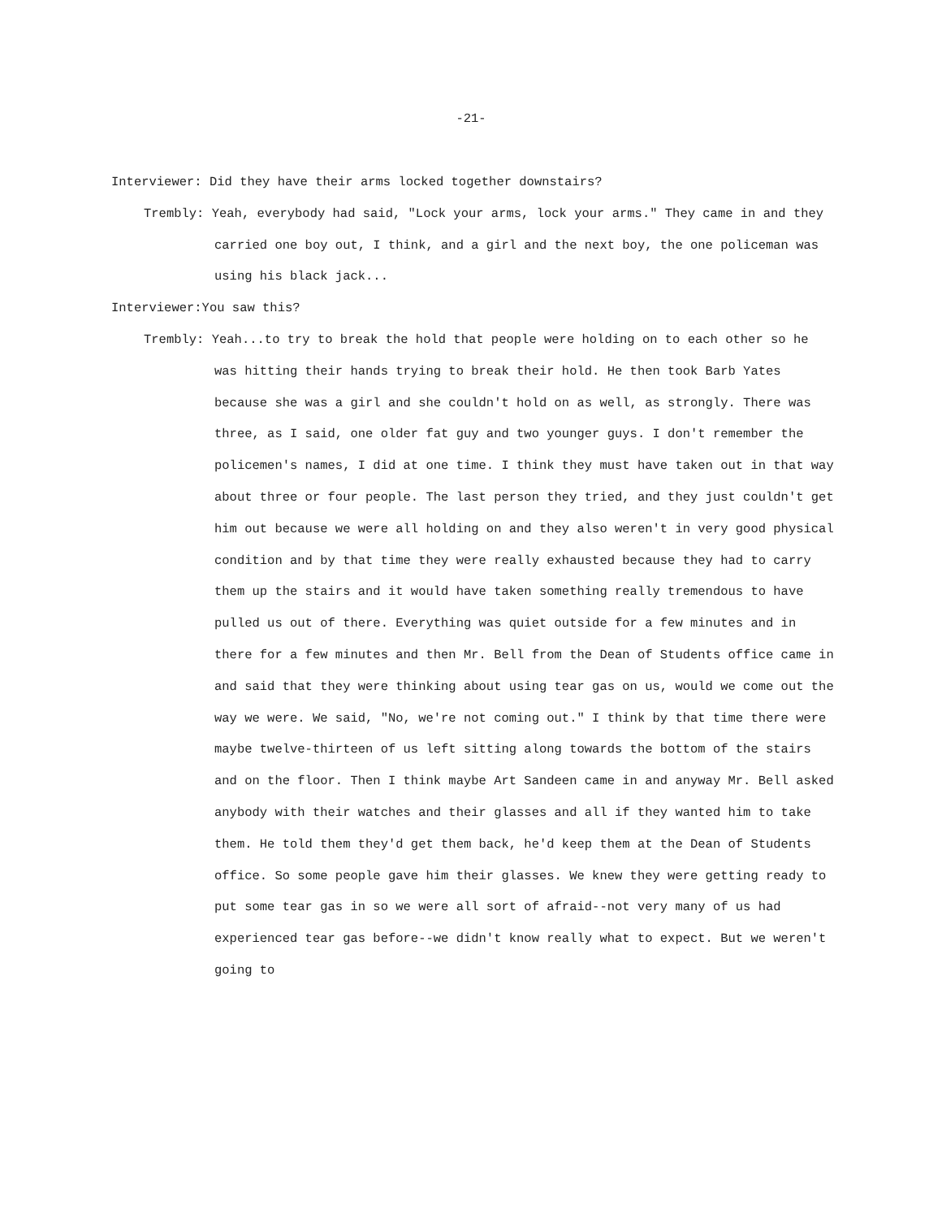-21-
Interviewer: Did they have their arms locked together downstairs?
Trembly: Yeah, everybody had said, "Lock your arms, lock your arms." They came in and they carried one boy out, I think, and a girl and the next boy, the one policeman was using his black jack...
Interviewer:You saw this?
Trembly: Yeah...to try to break the hold that people were holding on to each other so he was hitting their hands trying to break their hold. He then took Barb Yates because she was a girl and she couldn't hold on as well, as strongly. There was three, as I said, one older fat guy and two younger guys. I don't remember the policemen's names, I did at one time. I think they must have taken out in that way about three or four people. The last person they tried, and they just couldn't get him out because we were all holding on and they also weren't in very good physical condition and by that time they were really exhausted because they had to carry them up the stairs and it would have taken something really tremendous to have pulled us out of there. Everything was quiet outside for a few minutes and in there for a few minutes and then Mr. Bell from the Dean of Students office came in and said that they were thinking about using tear gas on us, would we come out the way we were. We said, "No, we're not coming out." I think by that time there were maybe twelve-thirteen of us left sitting along towards the bottom of the stairs and on the floor. Then I think maybe Art Sandeen came in and anyway Mr. Bell asked anybody with their watches and their glasses and all if they wanted him to take them. He told them they'd get them back, he'd keep them at the Dean of Students office. So some people gave him their glasses. We knew they were getting ready to put some tear gas in so we were all sort of afraid--not very many of us had experienced tear gas before--we didn't know really what to expect. But we weren't going to